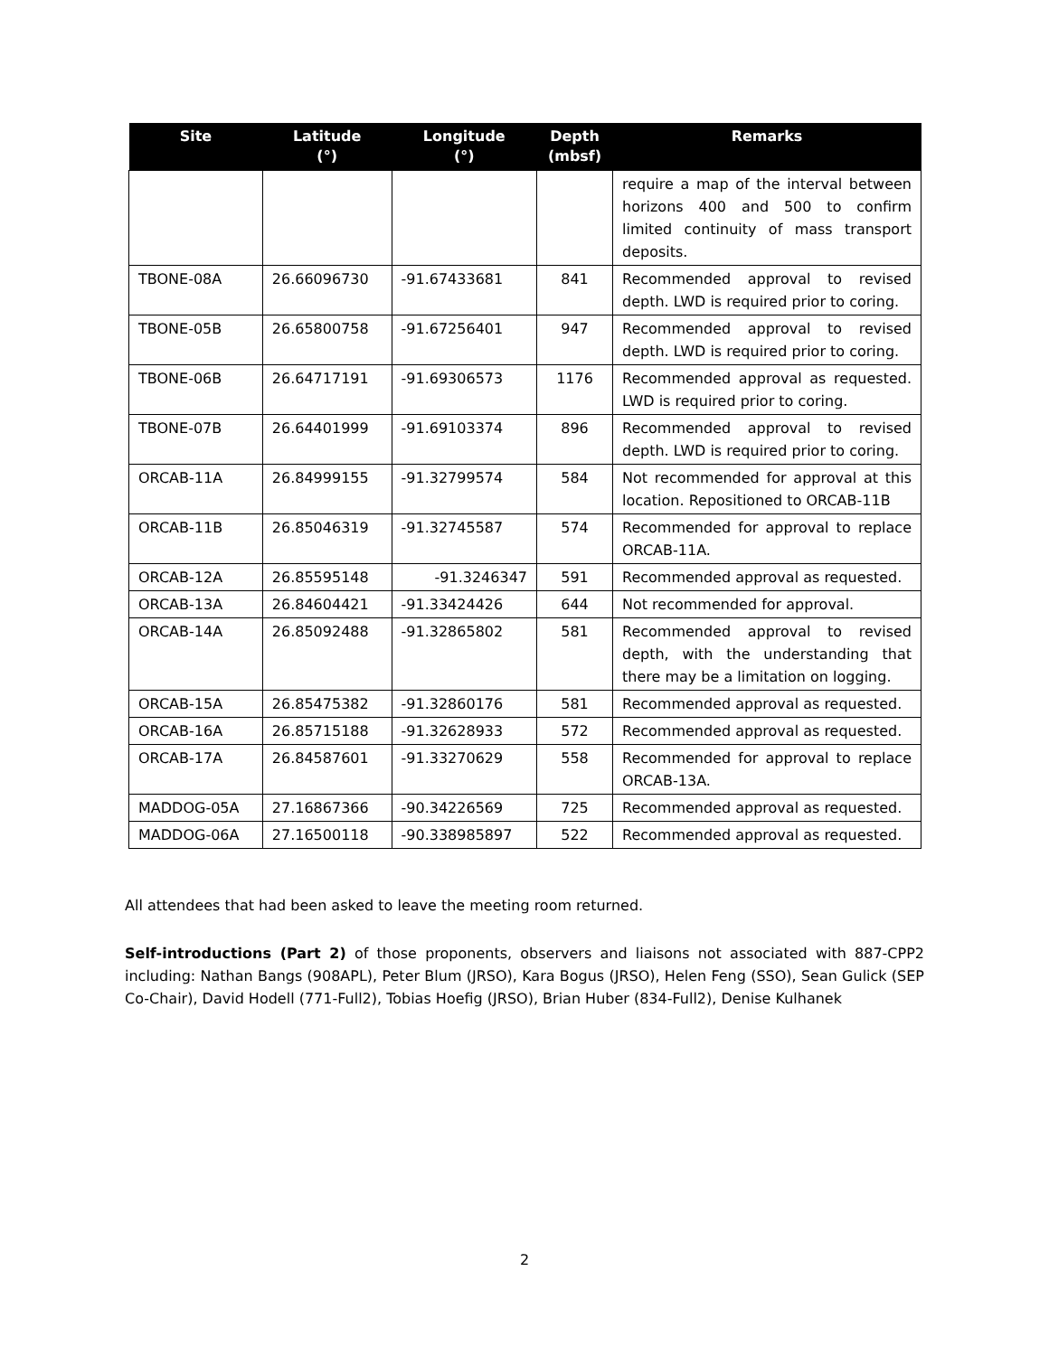| Site | Latitude (°) | Longitude (°) | Depth (mbsf) | Remarks |
| --- | --- | --- | --- | --- |
| | | | | require a map of the interval between horizons 400 and 500 to confirm limited continuity of mass transport deposits. |
| TBONE-08A | 26.66096730 | -91.67433681 | 841 | Recommended approval to revised depth. LWD is required prior to coring. |
| TBONE-05B | 26.65800758 | -91.67256401 | 947 | Recommended approval to revised depth. LWD is required prior to coring. |
| TBONE-06B | 26.64717191 | -91.69306573 | 1176 | Recommended approval as requested. LWD is required prior to coring. |
| TBONE-07B | 26.64401999 | -91.69103374 | 896 | Recommended approval to revised depth. LWD is required prior to coring. |
| ORCAB-11A | 26.84999155 | -91.32799574 | 584 | Not recommended for approval at this location. Repositioned to ORCAB-11B |
| ORCAB-11B | 26.85046319 | -91.32745587 | 574 | Recommended for approval to replace ORCAB-11A. |
| ORCAB-12A | 26.85595148 | -91.3246347 | 591 | Recommended approval as requested. |
| ORCAB-13A | 26.84604421 | -91.33424426 | 644 | Not recommended for approval. |
| ORCAB-14A | 26.85092488 | -91.32865802 | 581 | Recommended approval to revised depth, with the understanding that there may be a limitation on logging. |
| ORCAB-15A | 26.85475382 | -91.32860176 | 581 | Recommended approval as requested. |
| ORCAB-16A | 26.85715188 | -91.32628933 | 572 | Recommended approval as requested. |
| ORCAB-17A | 26.84587601 | -91.33270629 | 558 | Recommended for approval to replace ORCAB-13A. |
| MADDOG-05A | 27.16867366 | -90.34226569 | 725 | Recommended approval as requested. |
| MADDOG-06A | 27.16500118 | -90.338985897 | 522 | Recommended approval as requested. |
All attendees that had been asked to leave the meeting room returned.
Self-introductions (Part 2) of those proponents, observers and liaisons not associated with 887-CPP2 including: Nathan Bangs (908APL), Peter Blum (JRSO), Kara Bogus (JRSO), Helen Feng (SSO), Sean Gulick (SEP Co-Chair), David Hodell (771-Full2), Tobias Hoefig (JRSO), Brian Huber (834-Full2), Denise Kulhanek
2